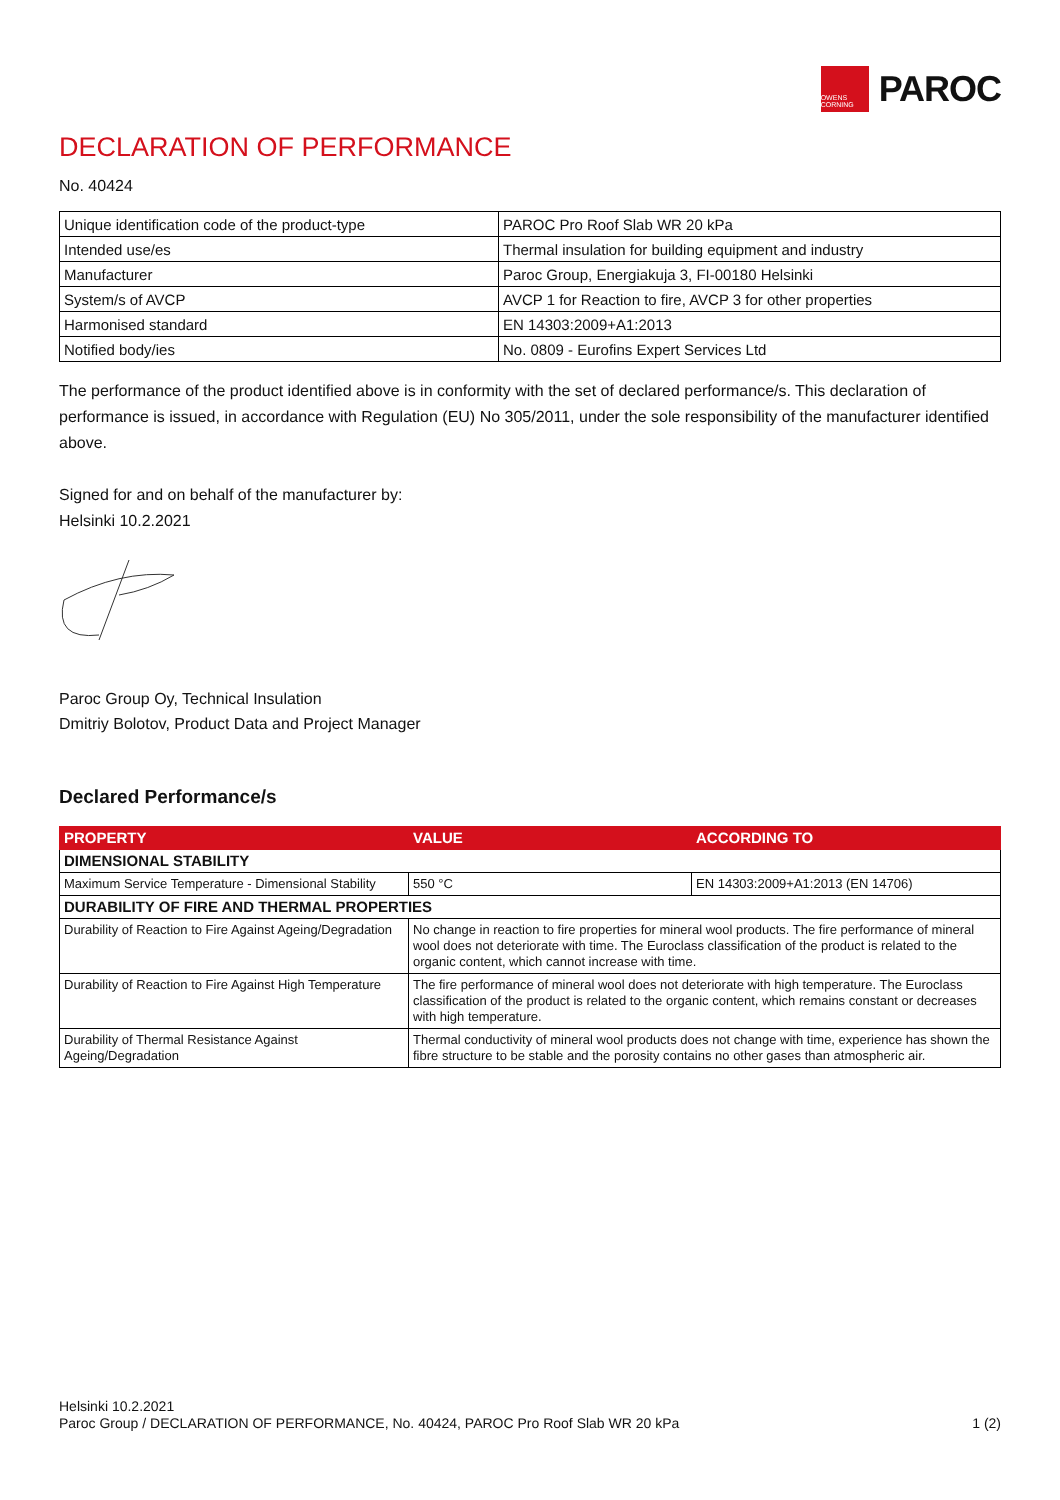OWENS CORNING
PAROC
DECLARATION OF PERFORMANCE
No. 40424
| Unique identification code of the product-type | PAROC Pro Roof Slab WR 20 kPa |
| Intended use/es | Thermal insulation for building equipment and industry |
| Manufacturer | Paroc Group, Energiakuja 3, FI-00180 Helsinki |
| System/s of AVCP | AVCP 1 for Reaction to fire, AVCP 3 for other properties |
| Harmonised standard | EN 14303:2009+A1:2013 |
| Notified body/ies | No. 0809 - Eurofins Expert Services Ltd |
The performance of the product identified above is in conformity with the set of declared performance/s. This declaration of performance is issued, in accordance with Regulation (EU) No 305/2011, under the sole responsibility of the manufacturer identified above.
Signed for and on behalf of the manufacturer by:
Helsinki 10.2.2021
Paroc Group Oy, Technical Insulation
Dmitriy Bolotov, Product Data and Project Manager
Declared Performance/s
| PROPERTY | VALUE | ACCORDING TO |
| --- | --- | --- |
| DIMENSIONAL STABILITY | | |
| Maximum Service Temperature - Dimensional Stability | 550 °C | EN 14303:2009+A1:2013 (EN 14706) |
| DURABILITY OF FIRE AND THERMAL PROPERTIES | | |
| Durability of Reaction to Fire Against Ageing/Degradation | No change in reaction to fire properties for mineral wool products. The fire performance of mineral wool does not deteriorate with time. The Euroclass classification of the product is related to the organic content, which cannot increase with time. | |
| Durability of Reaction to Fire Against High Temperature | The fire performance of mineral wool does not deteriorate with high temperature. The Euroclass classification of the product is related to the organic content, which remains constant or decreases with high temperature. | |
| Durability of Thermal Resistance Against Ageing/Degradation | Thermal conductivity of mineral wool products does not change with time, experience has shown the fibre structure to be stable and the porosity contains no other gases than atmospheric air. | |
Helsinki 10.2.2021
Paroc Group / DECLARATION OF PERFORMANCE, No. 40424, PAROC Pro Roof Slab WR 20 kPa 1 (2)